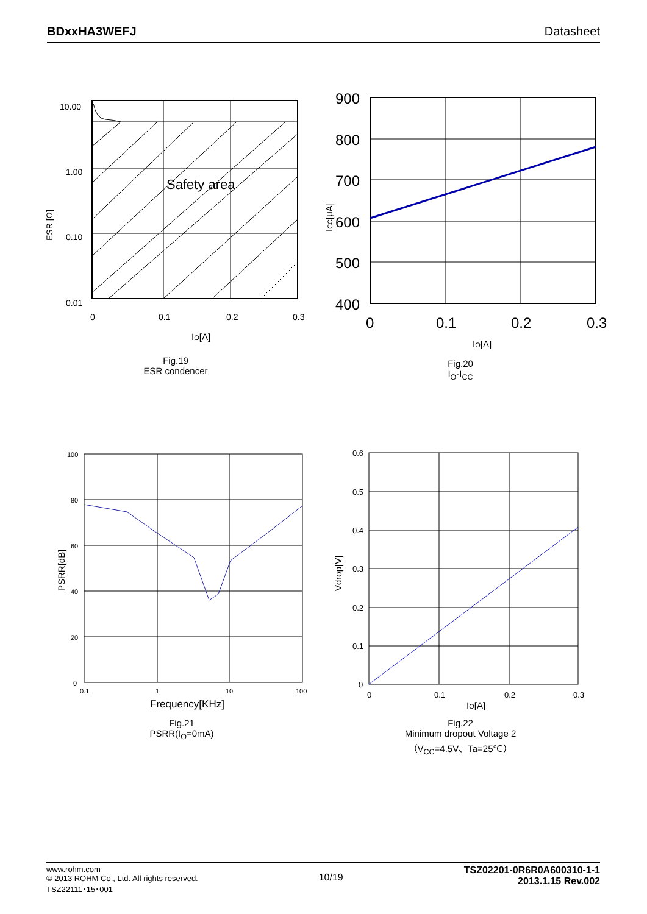BDxxHA3WEFJ Datasheet
Safety area
10.00
1.00
0.10
0.01
0
0.1
0.2
0.3
IO[A]
ESR [Ω]
Fig.19
ESR condencer
900
800
700
600
500
400
0
0.1
0.2
0.3
IO[A]
ICC[μA]
Fig.20
I<sub>O</sub>-I<sub>CC</sub>
100
80
60
40
20
0
0.1
1
10
100
Frequency[KHz]
PSRR[dB]
Fig.21
PSRR(I<sub>O</sub>=0mA)
0.6
0.5
0.4
0.3
0.2
0.1
0
0
0.1
0.2
0.3
IO[A]
Vdrop[V]
Fig.22
Minimum dropout Voltage 2
（V<sub>CC</sub>=4.5V、Ta=25℃）
www.rohm.com
© 2013 ROHM Co., Ltd. All rights reserved.
TSZ22111･15･001
10/19
TSZ02201-0R6R0A600310-1-1
2013.1.15 Rev.002